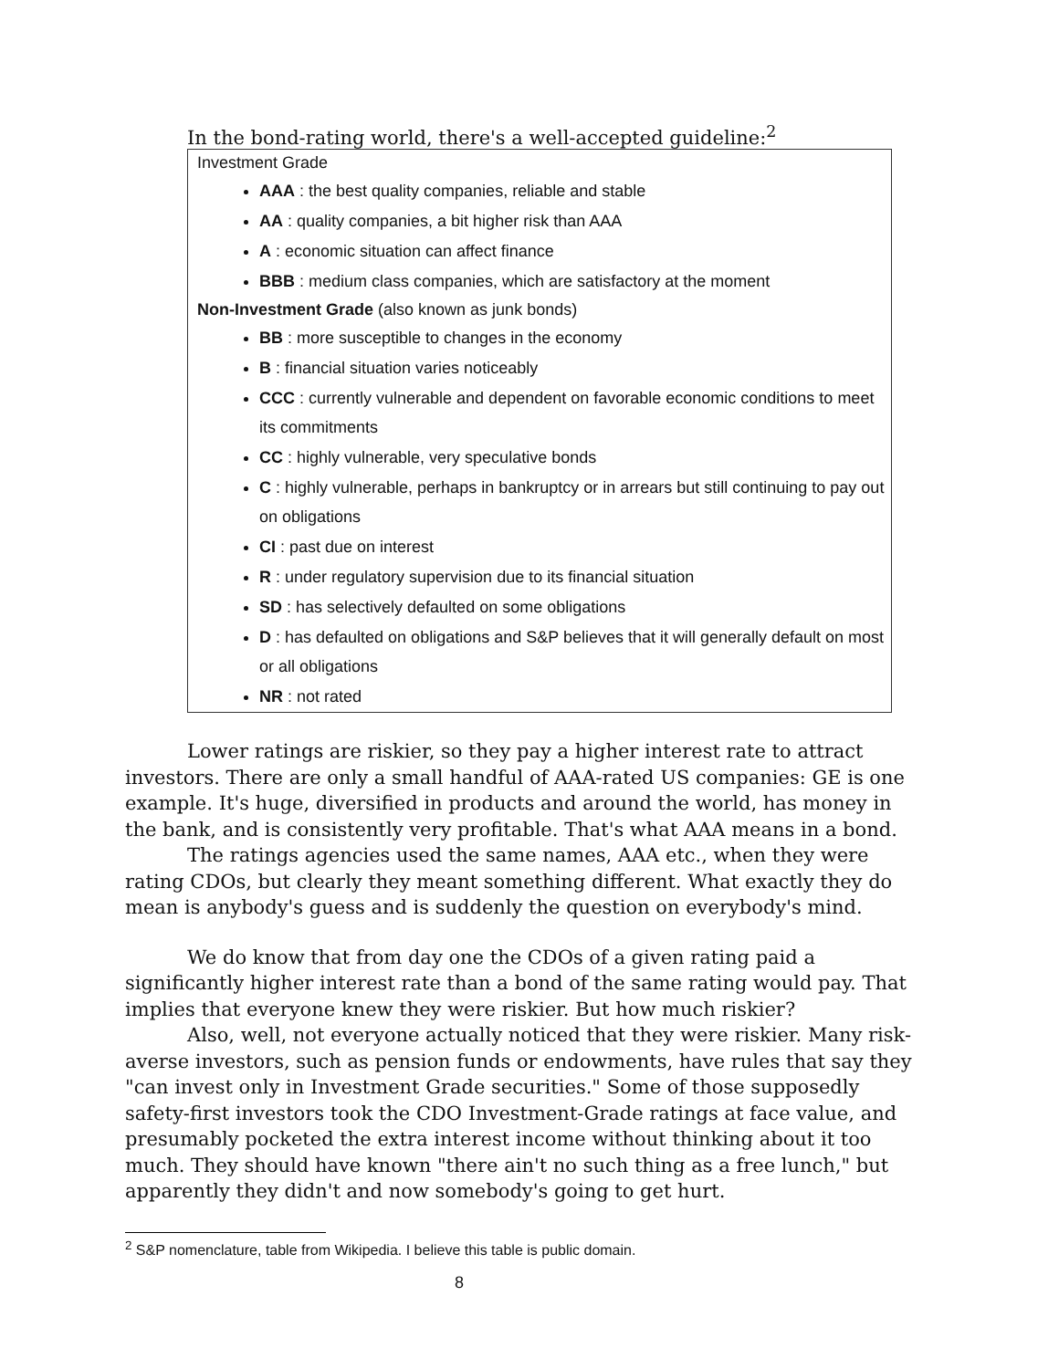In the bond-rating world, there's a well-accepted guideline:<sup>2</sup>
Investment Grade
AAA : the best quality companies, reliable and stable
AA : quality companies, a bit higher risk than AAA
A : economic situation can affect finance
BBB : medium class companies, which are satisfactory at the moment
Non-Investment Grade (also known as junk bonds)
BB : more susceptible to changes in the economy
B : financial situation varies noticeably
CCC : currently vulnerable and dependent on favorable economic conditions to meet its commitments
CC : highly vulnerable, very speculative bonds
C : highly vulnerable, perhaps in bankruptcy or in arrears but still continuing to pay out on obligations
CI : past due on interest
R : under regulatory supervision due to its financial situation
SD : has selectively defaulted on some obligations
D : has defaulted on obligations and S&P believes that it will generally default on most or all obligations
NR : not rated
Lower ratings are riskier, so they pay a higher interest rate to attract investors. There are only a small handful of AAA-rated US companies: GE is one example. It's huge, diversified in products and around the world, has money in the bank, and is consistently very profitable. That's what AAA means in a bond.
The ratings agencies used the same names, AAA etc., when they were rating CDOs, but clearly they meant something different. What exactly they do mean is anybody's guess and is suddenly the question on everybody's mind.
We do know that from day one the CDOs of a given rating paid a significantly higher interest rate than a bond of the same rating would pay. That implies that everyone knew they were riskier. But how much riskier?
Also, well, not everyone actually noticed that they were riskier. Many risk-averse investors, such as pension funds or endowments, have rules that say they "can invest only in Investment Grade securities." Some of those supposedly safety-first investors took the CDO Investment-Grade ratings at face value, and presumably pocketed the extra interest income without thinking about it too much. They should have known "there ain't no such thing as a free lunch," but apparently they didn't and now somebody's going to get hurt.
<sup>2</sup> S&P nomenclature, table from Wikipedia. I believe this table is public domain.
8